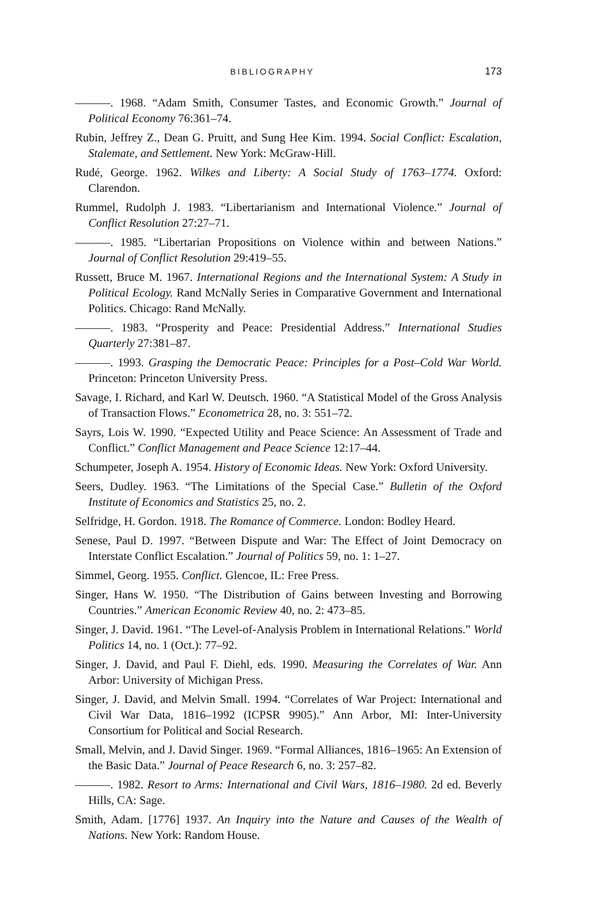BIBLIOGRAPHY 173
———. 1968. “Adam Smith, Consumer Tastes, and Economic Growth.” Journal of Political Economy 76:361–74.
Rubin, Jeffrey Z., Dean G. Pruitt, and Sung Hee Kim. 1994. Social Conflict: Escalation, Stalemate, and Settlement. New York: McGraw-Hill.
Rudé, George. 1962. Wilkes and Liberty: A Social Study of 1763–1774. Oxford: Clarendon.
Rummel, Rudolph J. 1983. “Libertarianism and International Violence.” Journal of Conflict Resolution 27:27–71.
———. 1985. “Libertarian Propositions on Violence within and between Nations.” Journal of Conflict Resolution 29:419–55.
Russett, Bruce M. 1967. International Regions and the International System: A Study in Political Ecology. Rand McNally Series in Comparative Government and International Politics. Chicago: Rand McNally.
———. 1983. “Prosperity and Peace: Presidential Address.” International Studies Quarterly 27:381–87.
———. 1993. Grasping the Democratic Peace: Principles for a Post–Cold War World. Princeton: Princeton University Press.
Savage, I. Richard, and Karl W. Deutsch. 1960. “A Statistical Model of the Gross Analysis of Transaction Flows.” Econometrica 28, no. 3: 551–72.
Sayrs, Lois W. 1990. “Expected Utility and Peace Science: An Assessment of Trade and Conflict.” Conflict Management and Peace Science 12:17–44.
Schumpeter, Joseph A. 1954. History of Economic Ideas. New York: Oxford University.
Seers, Dudley. 1963. “The Limitations of the Special Case.” Bulletin of the Oxford Institute of Economics and Statistics 25, no. 2.
Selfridge, H. Gordon. 1918. The Romance of Commerce. London: Bodley Heard.
Senese, Paul D. 1997. “Between Dispute and War: The Effect of Joint Democracy on Interstate Conflict Escalation.” Journal of Politics 59, no. 1: 1–27.
Simmel, Georg. 1955. Conflict. Glencoe, IL: Free Press.
Singer, Hans W. 1950. “The Distribution of Gains between Investing and Borrowing Countries.” American Economic Review 40, no. 2: 473–85.
Singer, J. David. 1961. “The Level-of-Analysis Problem in International Relations.” World Politics 14, no. 1 (Oct.): 77–92.
Singer, J. David, and Paul F. Diehl, eds. 1990. Measuring the Correlates of War. Ann Arbor: University of Michigan Press.
Singer, J. David, and Melvin Small. 1994. “Correlates of War Project: International and Civil War Data, 1816–1992 (ICPSR 9905).” Ann Arbor, MI: Inter-University Consortium for Political and Social Research.
Small, Melvin, and J. David Singer. 1969. “Formal Alliances, 1816–1965: An Extension of the Basic Data.” Journal of Peace Research 6, no. 3: 257–82.
———. 1982. Resort to Arms: International and Civil Wars, 1816–1980. 2d ed. Beverly Hills, CA: Sage.
Smith, Adam. [1776] 1937. An Inquiry into the Nature and Causes of the Wealth of Nations. New York: Random House.